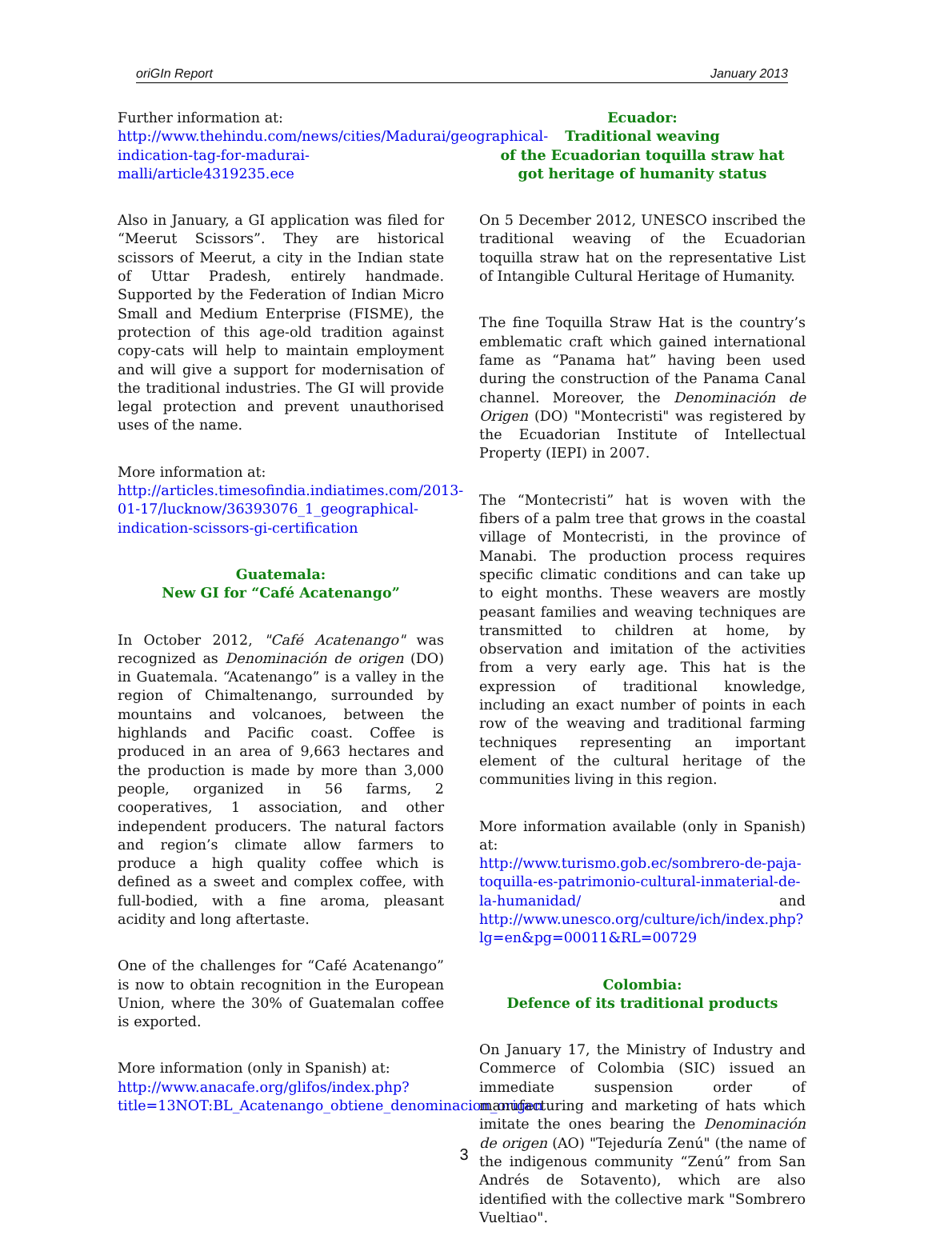oriGIn Report January 2013
Further information at:
http://www.thehindu.com/news/cities/Madurai/geographical-indication-tag-for-madurai-malli/article4319235.ece
Also in January, a GI application was filed for “Meerut Scissors”. They are historical scissors of Meerut, a city in the Indian state of Uttar Pradesh, entirely handmade. Supported by the Federation of Indian Micro Small and Medium Enterprise (FISME), the protection of this age-old tradition against copy-cats will help to maintain employment and will give a support for modernisation of the traditional industries. The GI will provide legal protection and prevent unauthorised uses of the name.
More information at:
http://articles.timesofindia.indiatimes.com/2013-01-17/lucknow/36393076_1_geographical-indication-scissors-gi-certification
Guatemala:
New GI for “Café Acatenango”
In October 2012, "Café Acatenango" was recognized as Denominación de origen (DO) in Guatemala. “Acatenango” is a valley in the region of Chimaltenango, surrounded by mountains and volcanoes, between the highlands and Pacific coast. Coffee is produced in an area of 9,663 hectares and the production is made by more than 3,000 people, organized in 56 farms, 2 cooperatives, 1 association, and other independent producers. The natural factors and region’s climate allow farmers to produce a high quality coffee which is defined as a sweet and complex coffee, with full-bodied, with a fine aroma, pleasant acidity and long aftertaste.
One of the challenges for “Café Acatenango” is now to obtain recognition in the European Union, where the 30% of Guatemalan coffee is exported.
More information (only in Spanish) at:
http://www.anacafe.org/glifos/index.php?title=13NOT:BL_Acatenango_obtiene_denominacion_origen
Ecuador:
Traditional weaving
of the Ecuadorian toquilla straw hat
got heritage of humanity status
On 5 December 2012, UNESCO inscribed the traditional weaving of the Ecuadorian toquilla straw hat on the representative List of Intangible Cultural Heritage of Humanity.
The fine Toquilla Straw Hat is the country’s emblematic craft which gained international fame as “Panama hat” having been used during the construction of the Panama Canal channel. Moreover, the Denominación de Origen (DO) "Montecristi" was registered by the Ecuadorian Institute of Intellectual Property (IEPI) in 2007.
The “Montecristi” hat is woven with the fibers of a palm tree that grows in the coastal village of Montecristi, in the province of Manabi. The production process requires specific climatic conditions and can take up to eight months. These weavers are mostly peasant families and weaving techniques are transmitted to children at home, by observation and imitation of the activities from a very early age. This hat is the expression of traditional knowledge, including an exact number of points in each row of the weaving and traditional farming techniques representing an important element of the cultural heritage of the communities living in this region.
More information available (only in Spanish) at:
http://www.turismo.gob.ec/sombrero-de-paja-toquilla-es-patrimonio-cultural-inmaterial-de-la-humanidad/ and http://www.unesco.org/culture/ich/index.php?lg=en&pg=00011&RL=00729
Colombia:
Defence of its traditional products
On January 17, the Ministry of Industry and Commerce of Colombia (SIC) issued an immediate suspension order of manufacturing and marketing of hats which imitate the ones bearing the Denominación de origen (AO) "Tejeduría Zenú" (the name of the indigenous community “Zenú” from San Andrés de Sotavento), which are also identified with the collective mark "Sombrero Vueltiao".
3